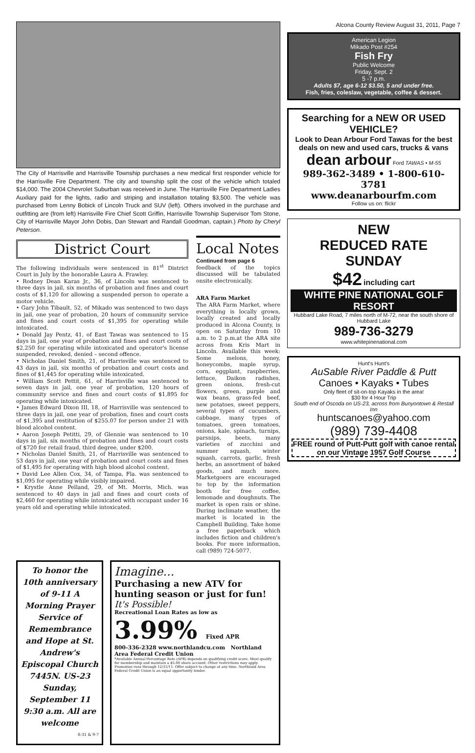The City of Harrisville and Harrisville Township purchases a new medical first responder vehicle for the Harrisville Fire Department. The city and township split the cost of the vehicle which totaled $14,000. The 2004 Chevrolet Suburban was received in June. The Harrisville Fire Department Ladies Auxliary paid for the lights, radio and striping and installation totaling $3,500. The vehicle was purchased from Lenny Bobick of Lincoln Truck and SUV (left). Others involved in the purchase and outfitting are (from left) Harrisville Fire Chief Scott Griffin, Harrisville Township Supervisor Tom Stone, City of Harrisville Mayor John Dobis, Dan Stewart and Randall Goodman, captain.) Photo by Cheryl Peterson.
District Court
The following individuals were sentenced in 81<sup>st</sup> District Court in July by the honorable Laura A. Frawley.
• Rodney Dean Karas Jr., 36, of Lincoln was sentenced to three days in jail, six months of probation and fines and court costs of $1,120 for allowing a suspended person to operate a motor vehicle.
• Gary John Tibault, 52, of Mikado was sentenced to two days in jail, one year of probation, 20 hours of community service and fines and court costs of $1,395 for operating while intoxicated.
• Donald Jay Pentz, 41, of East Tawas was sentenced to 15 days in jail, one year of probation and fines and court costs of $2,250 for operating while intoxicated and operator's license suspended, revoked, denied – second offence.
• Nicholas Daniel Smith, 21, of Harrisville was sentenced to 43 days in jail, six months of probation and court costs and fines of $1,445 for operating while intoxicated.
• William Scott Pettit, 61, of Harrisville was sentenced to seven days in jail, one year of probation, 120 hours of community service and fines and court costs of $1,895 for operating while intoxicated.
• James Edward Dixon III, 18, of Harrisville was sentenced to three days in jail, one year of probation, fines and court costs of $1,395 and restitution of $255.07 for person under 21 with blood alcohol content.
• Aaron Joseph Petitti, 29, of Glennie was sentenced to 10 days in jail, six months of probation and fines and court costs of $720 for retail fraud, third degree, under $200.
• Nicholas Daniel Smith, 21, of Harrisville was sentenced to 53 days in jail, one year of probation and court costs and fines of $1,495 for operating with high blood alcohol content.
• David Lee Allen Cox, 34, of Tampa, Fla. was sentenced to $1,095 for operating while visibly impaired.
• Krystle Anne Pelland, 29, of Mt. Morris, Mich. was sentenced to 40 days in jail and fines and court costs of $2,460 for operating while intoxicated with occupant under 16 years old and operating while intoxicated.
Local Notes
Continued from page 6
feedback of the topics discussed will be tabulated onsite electronically.
ARA Farm Market
The ARA Farm Market, where everything is locally grown, locally created and locally produced in Alcona County, is open on Saturday from 10 a.m. to 2 p.m.at the ARA site across from Kris Mart in Lincoln. Available this week: Some melons, honey, honeycombs, maple syrup, corn, eggplant, raspberries, lettuce, Daikon radishes, green onions, fresh-cut flowers, green, purple and wax beans, grass-fed beef, new potatoes, sweet peppers, several types of cucumbers, cabbage, many types of tomatoes, green tomatoes, onions, kale, spinach, turnips, parsnips, beets, many varieties of zucchini and summer squash, winter squash, carrots, garlic, fresh herbs, an assortment of baked goods, and much more. Marketgoers are encouraged to top by the information booth for free coffee, lemonade and doughnuts. The market is open rain or shine. During inclimate weather, the market is located in the Campbell Building. Take home a free paperback which includes fiction and children's books. For more information, call (989) 724-5077.
To honor the 10th anniversary of 9-11 A Morning Prayer Service of Remembrance and Hope at St. Andrew's Episcopal Church 7445N. US-23 Sunday, September 11 9:30 a.m. All are welcome
8-31 & 9-7
Imagine...
Purchasing a new ATV for hunting season or just for fun!
It's Possible!
Recreational Loan Rates as low as
3.99% Fixed APR
800-336-2328 www.northlandcu.com Northland Area Federal Credit Union
*Available Annual Percentage Rate (APR) depends on qualifying credit score. Must qualify for membership and maintain a $5.00 share account. Other restrictions may apply. Promotion runs through 12/31/11. Offer subject to change at any time. Northland Area Federal Credit Union is an equal opportunity lender.
Alcona County Review August 31, 2011, Page 7
American Legion
Mikado Post #254
Fish Fry
Public Welcome
Friday, Sept. 2
5 -7 p.m.
Adults $7, age 6-12 $3.50, 5 and under free.
Fish, fries, coleslaw, vegetable, coffee & dessert.
Searching for a NEW OR USED VEHICLE?
Look to Dean Arbour Ford Tawas for the best deals on new and used cars, trucks & vans
dean arbour Ford TAWAS • M-55
989-362-3489 • 1-800-610-3781
www.deanarbourfm.com
Follow us on: flickr
NEW
REDUCED RATE
SUNDAY
$42 including cart
WHITE PINE NATIONAL GOLF RESORT
Hubbard Lake Road, 7 miles north of M-72, near the south shore of Hubbard Lake
989-736-3279
www.whitepinenational.com
Hunt's Hunt's
AuSable River Paddle & Putt
Canoes • Kayaks • Tubes
Only fleet of sit-on-top Kayaks in the area!
$30 for 4 Hour Trip
South end of Oscoda on US-23, across from Bunyontown & Restall Inn
huntscanoes@yahoo.com
(989) 739-4408
FREE round of Putt-Putt golf with canoe rental on our Vintage 1957 Golf Course